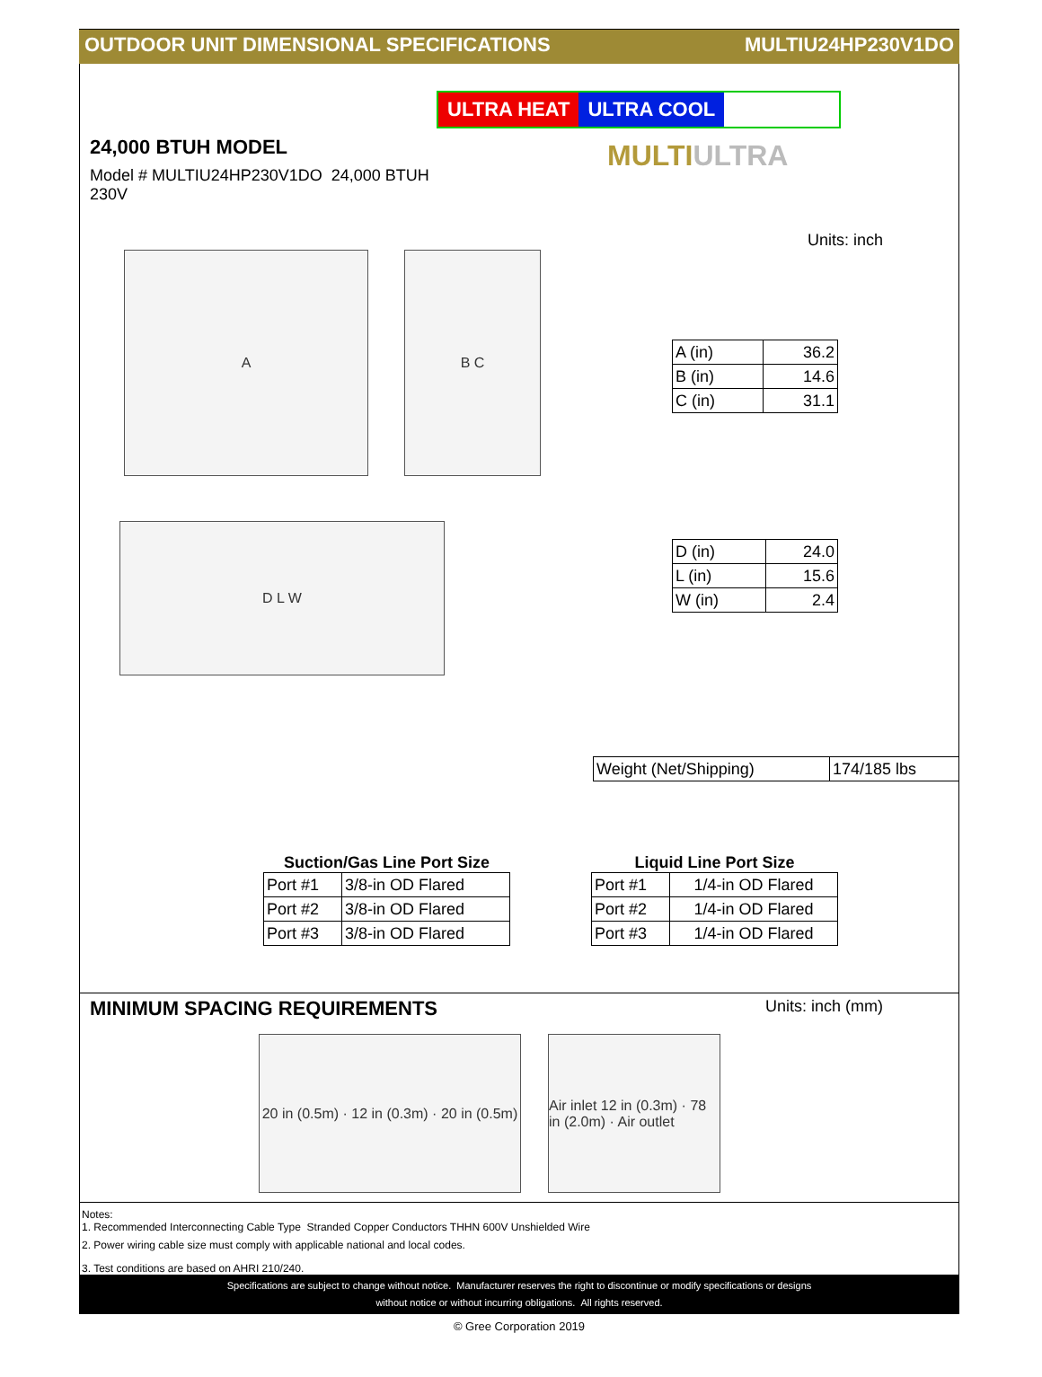OUTDOOR UNIT DIMENSIONAL SPECIFICATIONS MULTIU24HP230V1DO
24,000 BTUH MODEL
Model # MULTIU24HP230V1DO 24,000 BTUH 230V
ULTRA HEAT ULTRA COOL
MULTIULTRA
Units: inch
A B C
D L W
| A (in) | 36.2 |
| B (in) | 14.6 |
| C (in) | 31.1 |
| D (in) | 24.0 |
| L (in) | 15.6 |
| W (in) | 2.4 |
| Weight (Net/Shipping) | 174/185 lbs |
Suction/Gas Line Port Size
| Port #1 | 3/8-in OD Flared |
| Port #2 | 3/8-in OD Flared |
| Port #3 | 3/8-in OD Flared |
Liquid Line Port Size
| Port #1 | 1/4-in OD Flared |
| Port #2 | 1/4-in OD Flared |
| Port #3 | 1/4-in OD Flared |
MINIMUM SPACING REQUIREMENTS
Units: inch (mm)
20 in (0.5m) · 12 in (0.3m) · 20 in (0.5m)
Air inlet 12 in (0.3m) · 78 in (2.0m) · Air outlet
Notes:
1. Recommended Interconnecting Cable Type Stranded Copper Conductors THHN 600V Unshielded Wire
2. Power wiring cable size must comply with applicable national and local codes.
3. Test conditions are based on AHRI 210/240.
Specifications are subject to change without notice. Manufacturer reserves the right to discontinue or modify specifications or designs
without notice or without incurring obligations. All rights reserved.
© Gree Corporation 2019